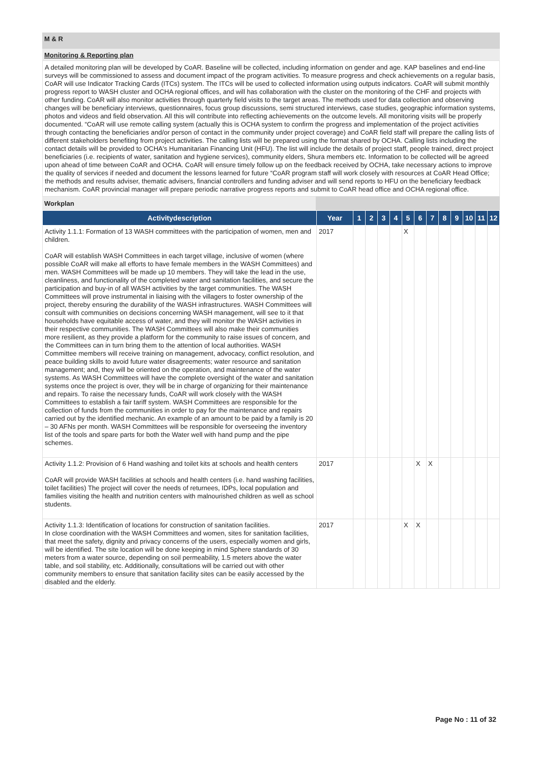M & R
Monitoring & Reporting plan
A detailed monitoring plan will be developed by CoAR. Baseline will be collected, including information on gender and age. KAP baselines and end-line surveys will be commissioned to assess and document impact of the program activities. To measure progress and check achievements on a regular basis, CoAR will use Indicator Tracking Cards (ITCs) system. The ITCs will be used to collected information using outputs indicators. CoAR will submit monthly progress report to WASH cluster and OCHA regional offices, and will has collaboration with the cluster on the monitoring of the CHF and projects with other funding. CoAR will also monitor activities through quarterly field visits to the target areas. The methods used for data collection and observing changes will be beneficiary interviews, questionnaires, focus group discussions, semi structured interviews, case studies, geographic information systems, photos and videos and field observation. All this will contribute into reflecting achievements on the outcome levels. All monitoring visits will be properly documented. “CoAR will use remote calling system (actually this is OCHA system to confirm the progress and implementation of the project activities through contacting the beneficiaries and/or person of contact in the community under project coverage) and CoAR field staff will prepare the calling lists of different stakeholders benefiting from project activities. The calling lists will be prepared using the format shared by OCHA. Calling lists including the contact details will be provided to OCHA's Humanitarian Financing Unit (HFU). The list will include the details of project staff, people trained, direct project beneficiaries (i.e. recipients of water, sanitation and hygiene services), community elders, Shura members etc. Information to be collected will be agreed upon ahead of time between CoAR and OCHA. CoAR will ensure timely follow up on the feedback received by OCHA, take necessary actions to improve the quality of services if needed and document the lessons learned for future “CoAR program staff will work closely with resources at CoAR Head Office; the methods and results adviser, thematic advisers, financial controllers and funding adviser and will send reports to HFU on the beneficiary feedback mechanism. CoAR provincial manager will prepare periodic narrative progress reports and submit to CoAR head office and OCHA regional office.
Workplan
| Activitydescription | Year | 1 | 2 | 3 | 4 | 5 | 6 | 7 | 8 | 9 | 10 | 11 | 12 |
| --- | --- | --- | --- | --- | --- | --- | --- | --- | --- | --- | --- | --- | --- |
| Activity 1.1.1: Formation of 13 WASH committees with the participation of women, men and children. CoAR will establish WASH Committees in each target village, inclusive of women (where possible CoAR will make all efforts to have female members in the WASH Committees) and men. WASH Committees will be made up 10 members. They will take the lead in the use, cleanliness, and functionality of the completed water and sanitation facilities, and secure the participation and buy-in of all WASH activities by the target communities. The WASH Committees will prove instrumental in liaising with the villagers to foster ownership of the project, thereby ensuring the durability of the WASH infrastructures. WASH Committees will consult with communities on decisions concerning WASH management, will see to it that households have equitable access of water, and they will monitor the WASH activities in their respective communities. The WASH Committees will also make their communities more resilient, as they provide a platform for the community to raise issues of concern, and the Committees can in turn bring them to the attention of local authorities. WASH Committee members will receive training on management, advocacy, conflict resolution, and peace building skills to avoid future water disagreements; water resource and sanitation management; and, they will be oriented on the operation, and maintenance of the water systems. As WASH Committees will have the complete oversight of the water and sanitation systems once the project is over, they will be in charge of organizing for their maintenance and repairs. To raise the necessary funds, CoAR will work closely with the WASH Committees to establish a fair tariff system. WASH Committees are responsible for the collection of funds from the communities in order to pay for the maintenance and repairs carried out by the identified mechanic. An example of an amount to be paid by a family is 20 – 30 AFNs per month. WASH Committees will be responsible for overseeing the inventory list of the tools and spare parts for both the Water well with hand pump and the pipe schemes. | 2017 | | | | | X | | | | | | | |
| Activity 1.1.2: Provision of 6 Hand washing and toilet kits at schools and health centers CoAR will provide WASH facilities at schools and health centers (i.e. hand washing facilities, toilet facilities) The project will cover the needs of returnees, IDPs, local population and families visiting the health and nutrition centers with malnourished children as well as school students. | 2017 | | | | | | X | X | | | | | |
| Activity 1.1.3: Identification of locations for construction of sanitation facilities. In close coordination with the WASH Committees and women, sites for sanitation facilities, that meet the safety, dignity and privacy concerns of the users, especially women and girls, will be identified. The site location will be done keeping in mind Sphere standards of 30 meters from a water source, depending on soil permeability, 1.5 meters above the water table, and soil stability, etc. Additionally, consultations will be carried out with other community members to ensure that sanitation facility sites can be easily accessed by the disabled and the elderly. | 2017 | | | | | X | X | | | | | | |
Page No : 11 of 32